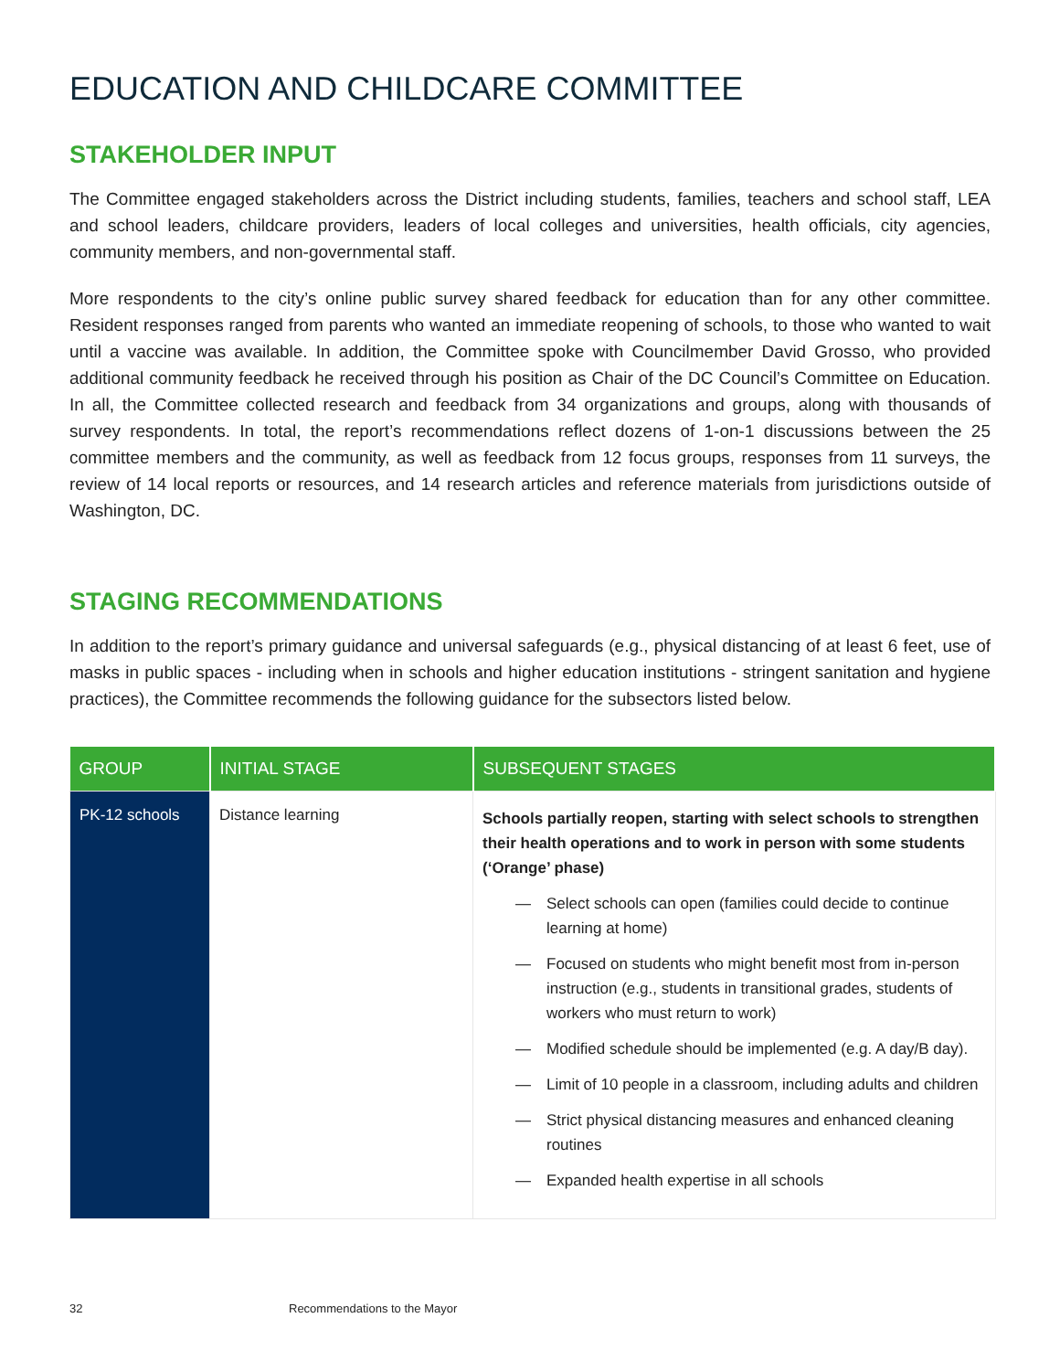EDUCATION AND CHILDCARE COMMITTEE
STAKEHOLDER INPUT
The Committee engaged stakeholders across the District including students, families, teachers and school staff, LEA and school leaders, childcare providers, leaders of local colleges and universities, health officials, city agencies, community members, and non-governmental staff.
More respondents to the city’s online public survey shared feedback for education than for any other committee. Resident responses ranged from parents who wanted an immediate reopening of schools, to those who wanted to wait until a vaccine was available. In addition, the Committee spoke with Councilmember David Grosso, who provided additional community feedback he received through his position as Chair of the DC Council’s Committee on Education. In all, the Committee collected research and feedback from 34 organizations and groups, along with thousands of survey respondents. In total, the report’s recommendations reflect dozens of 1-on-1 discussions between the 25 committee members and the community, as well as feedback from 12 focus groups, responses from 11 surveys, the review of 14 local reports or resources, and 14 research articles and reference materials from jurisdictions outside of Washington, DC.
STAGING RECOMMENDATIONS
In addition to the report’s primary guidance and universal safeguards (e.g., physical distancing of at least 6 feet, use of masks in public spaces - including when in schools and higher education institutions - stringent sanitation and hygiene practices), the Committee recommends the following guidance for the subsectors listed below.
| GROUP | INITIAL STAGE | SUBSEQUENT STAGES |
| --- | --- | --- |
| PK-12 schools | Distance learning | Schools partially reopen, starting with select schools to strengthen their health operations and to work in person with some students (‘Orange’ phase) — Select schools can open (families could decide to continue learning at home) — Focused on students who might benefit most from in-person instruction (e.g., students in transitional grades, students of workers who must return to work) — Modified schedule should be implemented (e.g. A day/B day). — Limit of 10 people in a classroom, including adults and children — Strict physical distancing measures and enhanced cleaning routines — Expanded health expertise in all schools |
32 Recommendations to the Mayor